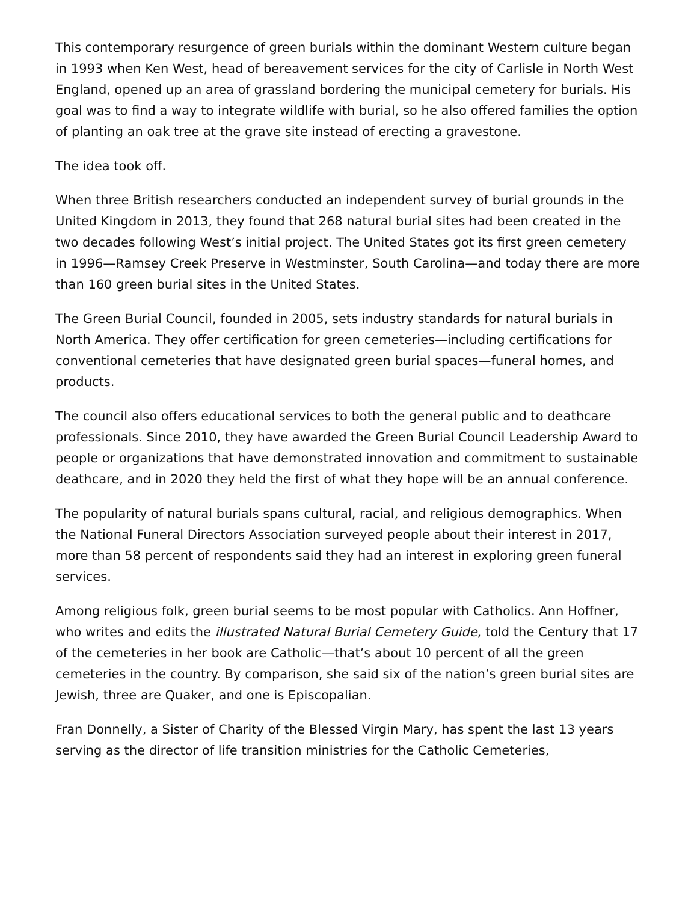This contemporary resurgence of green burials within the dominant Western culture began in 1993 when Ken West, head of bereavement services for the city of Carlisle in North West England, opened up an area of grassland bordering the municipal cemetery for burials. His goal was to find a way to integrate wildlife with burial, so he also offered families the option of planting an oak tree at the grave site instead of erecting a gravestone.
The idea took off.
When three British researchers conducted an independent survey of burial grounds in the United Kingdom in 2013, they found that 268 natural burial sites had been created in the two decades following West’s initial project. The United States got its first green cemetery in 1996—Ramsey Creek Preserve in Westminster, South Carolina—and today there are more than 160 green burial sites in the United States.
The Green Burial Council, founded in 2005, sets industry standards for natural burials in North America. They offer certification for green cemeteries—including certifications for conventional cemeteries that have designated green burial spaces—funeral homes, and products.
The council also offers educational services to both the general public and to deathcare professionals. Since 2010, they have awarded the Green Burial Council Leadership Award to people or organizations that have demonstrated innovation and commitment to sustainable deathcare, and in 2020 they held the first of what they hope will be an annual conference.
The popularity of natural burials spans cultural, racial, and religious demographics. When the National Funeral Directors Association surveyed people about their interest in 2017, more than 58 percent of respondents said they had an interest in exploring green funeral services.
Among religious folk, green burial seems to be most popular with Catholics. Ann Hoffner, who writes and edits the illustrated Natural Burial Cemetery Guide, told the Century that 17 of the cemeteries in her book are Catholic—that’s about 10 percent of all the green cemeteries in the country. By comparison, she said six of the nation’s green burial sites are Jewish, three are Quaker, and one is Episcopalian.
Fran Donnelly, a Sister of Charity of the Blessed Virgin Mary, has spent the last 13 years serving as the director of life transition ministries for the Catholic Cemeteries,